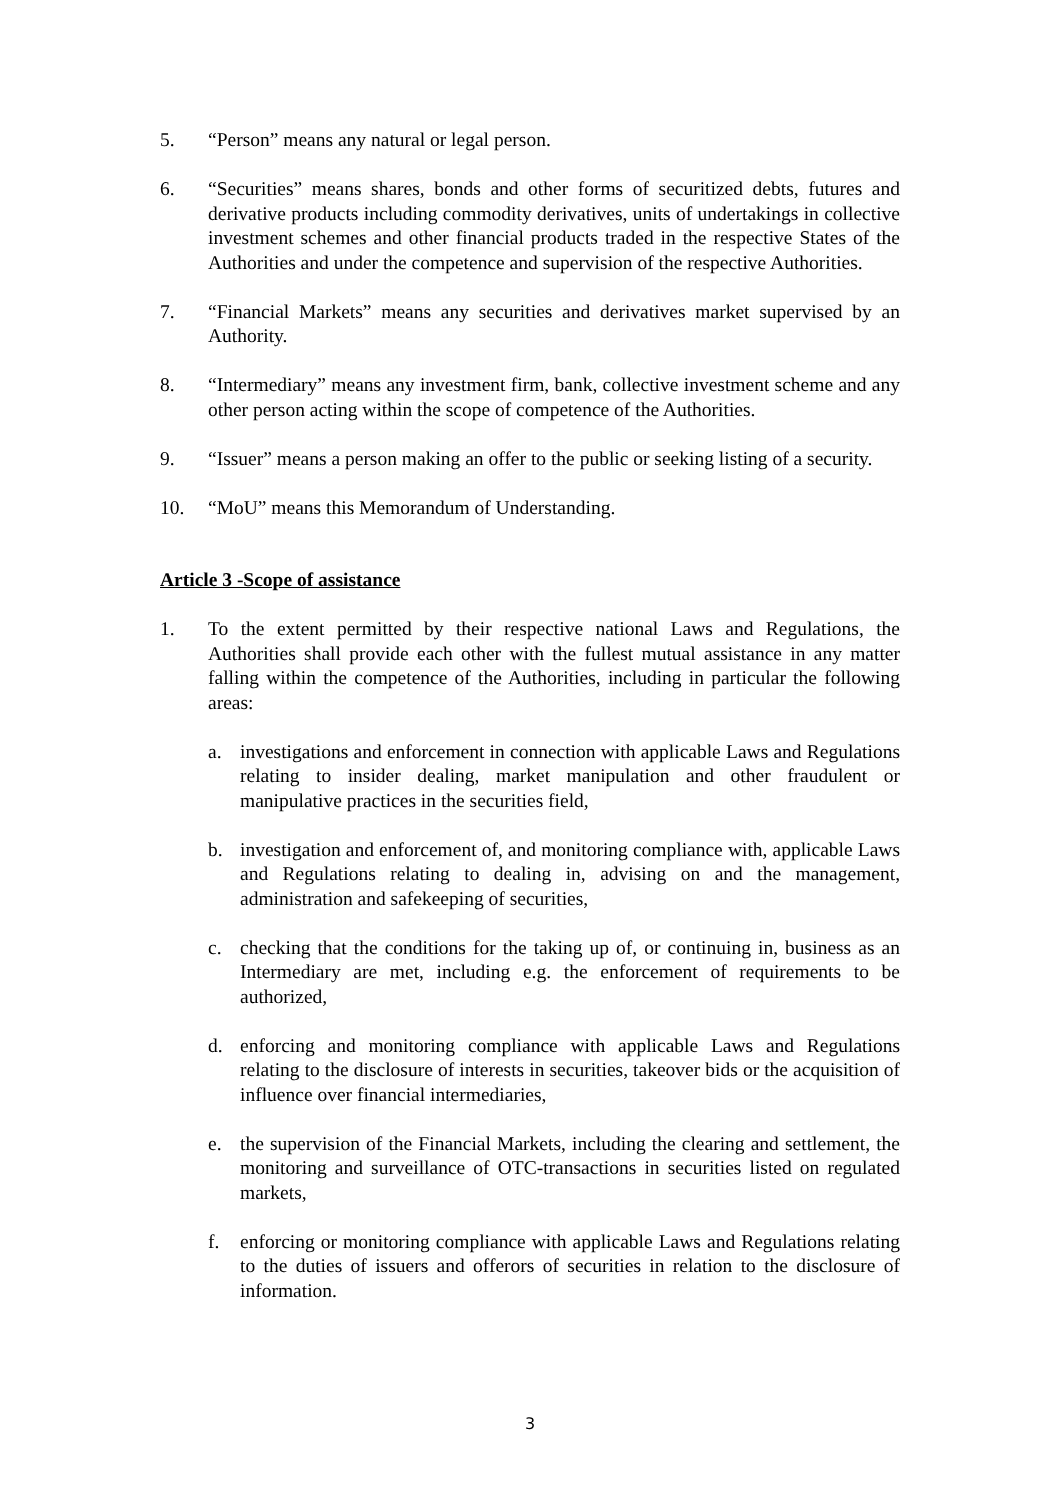5. “Person” means any natural or legal person.
6. “Securities” means shares, bonds and other forms of securitized debts, futures and derivative products including commodity derivatives, units of undertakings in collective investment schemes and other financial products traded in the respective States of the Authorities and under the competence and supervision of the respective Authorities.
7. “Financial Markets” means any securities and derivatives market supervised by an Authority.
8. “Intermediary” means any investment firm, bank, collective investment scheme and any other person acting within the scope of competence of the Authorities.
9. “Issuer” means a person making an offer to the public or seeking listing of a security.
10. “MoU” means this Memorandum of Understanding.
Article 3 -Scope of assistance
1. To the extent permitted by their respective national Laws and Regulations, the Authorities shall provide each other with the fullest mutual assistance in any matter falling within the competence of the Authorities, including in particular the following areas:
a. investigations and enforcement in connection with applicable Laws and Regulations relating to insider dealing, market manipulation and other fraudulent or manipulative practices in the securities field,
b. investigation and enforcement of, and monitoring compliance with, applicable Laws and Regulations relating to dealing in, advising on and the management, administration and safekeeping of securities,
c. checking that the conditions for the taking up of, or continuing in, business as an Intermediary are met, including e.g. the enforcement of requirements to be authorized,
d. enforcing and monitoring compliance with applicable Laws and Regulations relating to the disclosure of interests in securities, takeover bids or the acquisition of influence over financial intermediaries,
e. the supervision of the Financial Markets, including the clearing and settlement, the monitoring and surveillance of OTC-transactions in securities listed on regulated markets,
f. enforcing or monitoring compliance with applicable Laws and Regulations relating to the duties of issuers and offerors of securities in relation to the disclosure of information.
3